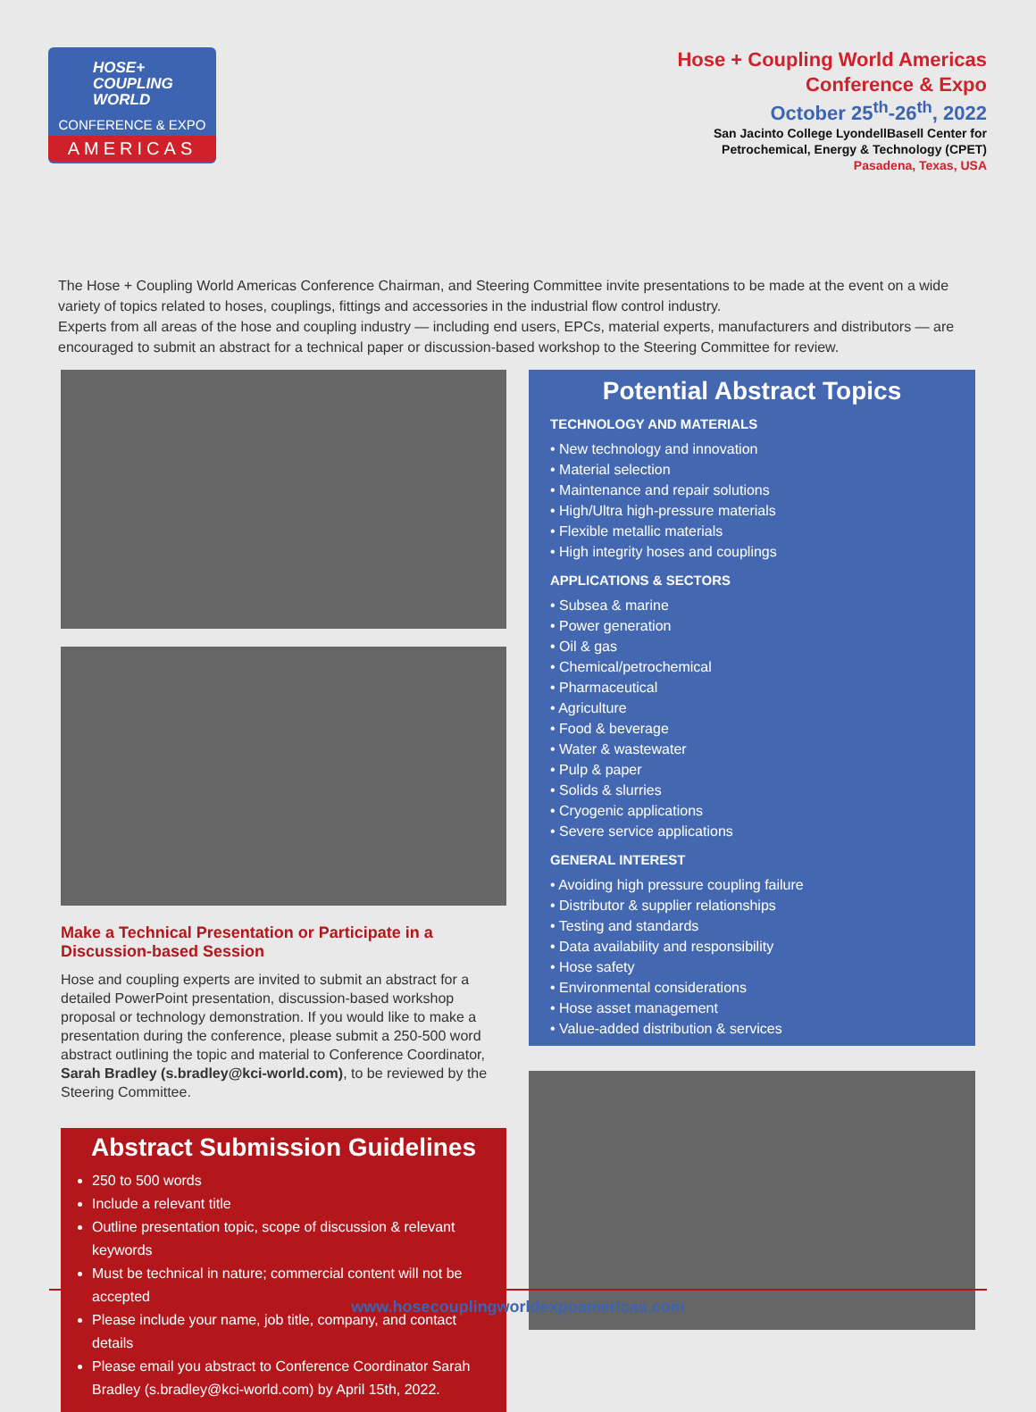HOSE+
COUPLING
WORLD
CONFERENCE & EXPO
AMERICAS
Hose + Coupling World Americas
Conference & Expo
October 25<sup>th</sup>-26<sup>th</sup>, 2022
San Jacinto College LyondellBasell Center for
Petrochemical, Energy & Technology (CPET)
Pasadena, Texas, USA
The Hose + Coupling World Americas Conference Chairman, and Steering Committee invite presentations to be made at the event on a wide variety of topics related to hoses, couplings, fittings and accessories in the industrial flow control industry.
Experts from all areas of the hose and coupling industry — including end users, EPCs, material experts, manufacturers and distributors — are encouraged to submit an abstract for a technical paper or discussion-based workshop to the Steering Committee for review.
Make a Technical Presentation or Participate in a Discussion-based Session
Hose and coupling experts are invited to submit an abstract for a detailed PowerPoint presentation, discussion-based workshop proposal or technology demonstration. If you would like to make a presentation during the conference, please submit a 250-500 word abstract outlining the topic and material to Conference Coordinator, Sarah Bradley (s.bradley@kci-world.com), to be reviewed by the Steering Committee.
Abstract Submission Guidelines
250 to 500 words
Include a relevant title
Outline presentation topic, scope of discussion & relevant keywords
Must be technical in nature; commercial content will not be accepted
Please include your name, job title, company, and contact details
Please email you abstract to Conference Coordinator Sarah Bradley (s.bradley@kci-world.com) by April 15th, 2022.
Potential Abstract Topics
TECHNOLOGY AND MATERIALS
• New technology and innovation
• Material selection
• Maintenance and repair solutions
• High/Ultra high-pressure materials
• Flexible metallic materials
• High integrity hoses and couplings
APPLICATIONS & SECTORS
• Subsea & marine
• Power generation
• Oil & gas
• Chemical/petrochemical
• Pharmaceutical
• Agriculture
• Food & beverage
• Water & wastewater
• Pulp & paper
• Solids & slurries
• Cryogenic applications
• Severe service applications
GENERAL INTEREST
• Avoiding high pressure coupling failure
• Distributor & supplier relationships
• Testing and standards
• Data availability and responsibility
• Hose safety
• Environmental considerations
• Hose asset management
• Value-added distribution & services
www.hosecouplingworldexpoamericas.com